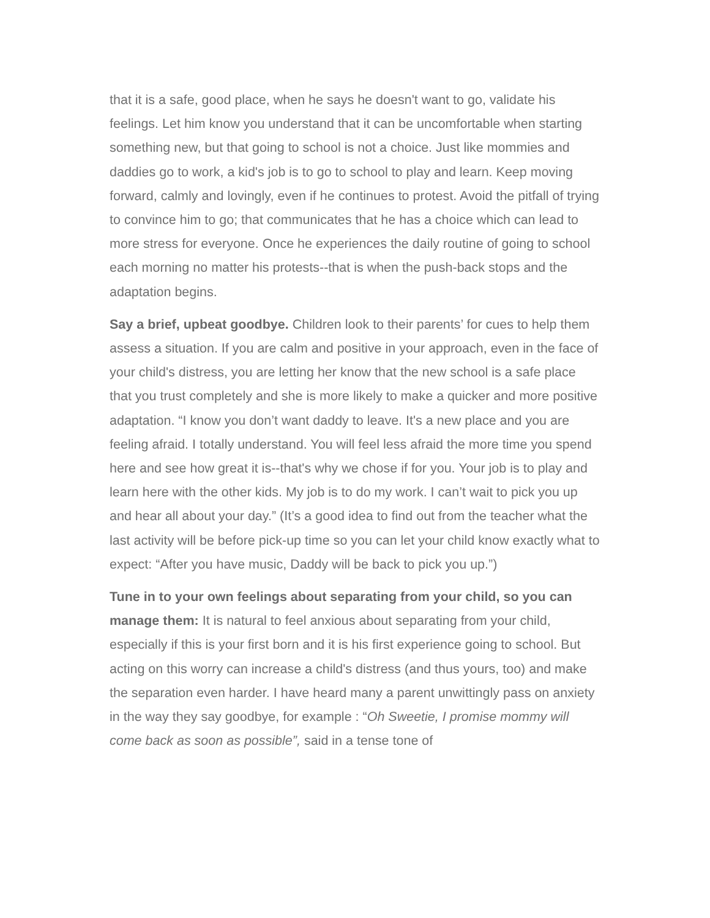that it is a safe, good place, when he says he doesn't want to go, validate his feelings. Let him know you understand that it can be uncomfortable when starting something new, but that going to school is not a choice. Just like mommies and daddies go to work, a kid's job is to go to school to play and learn. Keep moving forward, calmly and lovingly, even if he continues to protest. Avoid the pitfall of trying to convince him to go; that communicates that he has a choice which can lead to more stress for everyone. Once he experiences the daily routine of going to school each morning no matter his protests--that is when the push-back stops and the adaptation begins.
Say a brief, upbeat goodbye. Children look to their parents’ for cues to help them assess a situation. If you are calm and positive in your approach, even in the face of your child's distress, you are letting her know that the new school is a safe place that you trust completely and she is more likely to make a quicker and more positive adaptation. “I know you don’t want daddy to leave. It's a new place and you are feeling afraid. I totally understand. You will feel less afraid the more time you spend here and see how great it is--that's why we chose if for you. Your job is to play and learn here with the other kids. My job is to do my work. I can’t wait to pick you up and hear all about your day.” (It’s a good idea to find out from the teacher what the last activity will be before pick-up time so you can let your child know exactly what to expect: “After you have music, Daddy will be back to pick you up.”)
Tune in to your own feelings about separating from your child, so you can manage them: It is natural to feel anxious about separating from your child, especially if this is your first born and it is his first experience going to school. But acting on this worry can increase a child's distress (and thus yours, too) and make the separation even harder. I have heard many a parent unwittingly pass on anxiety in the way they say goodbye, for example : “Oh Sweetie, I promise mommy will come back as soon as possible”, said in a tense tone of